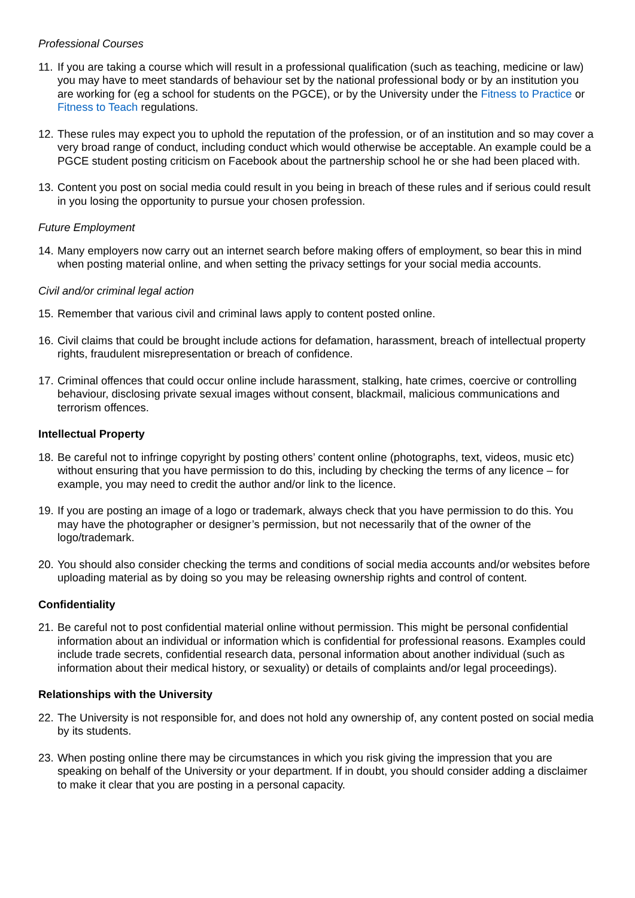Professional Courses
11. If you are taking a course which will result in a professional qualification (such as teaching, medicine or law) you may have to meet standards of behaviour set by the national professional body or by an institution you are working for (eg a school for students on the PGCE), or by the University under the Fitness to Practice or Fitness to Teach regulations.
12. These rules may expect you to uphold the reputation of the profession, or of an institution and so may cover a very broad range of conduct, including conduct which would otherwise be acceptable. An example could be a PGCE student posting criticism on Facebook about the partnership school he or she had been placed with.
13. Content you post on social media could result in you being in breach of these rules and if serious could result in you losing the opportunity to pursue your chosen profession.
Future Employment
14. Many employers now carry out an internet search before making offers of employment, so bear this in mind when posting material online, and when setting the privacy settings for your social media accounts.
Civil and/or criminal legal action
15. Remember that various civil and criminal laws apply to content posted online.
16. Civil claims that could be brought include actions for defamation, harassment, breach of intellectual property rights, fraudulent misrepresentation or breach of confidence.
17. Criminal offences that could occur online include harassment, stalking, hate crimes, coercive or controlling behaviour, disclosing private sexual images without consent, blackmail, malicious communications and terrorism offences.
Intellectual Property
18. Be careful not to infringe copyright by posting others’ content online (photographs, text, videos, music etc) without ensuring that you have permission to do this, including by checking the terms of any licence – for example, you may need to credit the author and/or link to the licence.
19. If you are posting an image of a logo or trademark, always check that you have permission to do this. You may have the photographer or designer’s permission, but not necessarily that of the owner of the logo/trademark.
20. You should also consider checking the terms and conditions of social media accounts and/or websites before uploading material as by doing so you may be releasing ownership rights and control of content.
Confidentiality
21. Be careful not to post confidential material online without permission. This might be personal confidential information about an individual or information which is confidential for professional reasons. Examples could include trade secrets, confidential research data, personal information about another individual (such as information about their medical history, or sexuality) or details of complaints and/or legal proceedings).
Relationships with the University
22. The University is not responsible for, and does not hold any ownership of, any content posted on social media by its students.
23. When posting online there may be circumstances in which you risk giving the impression that you are speaking on behalf of the University or your department. If in doubt, you should consider adding a disclaimer to make it clear that you are posting in a personal capacity.